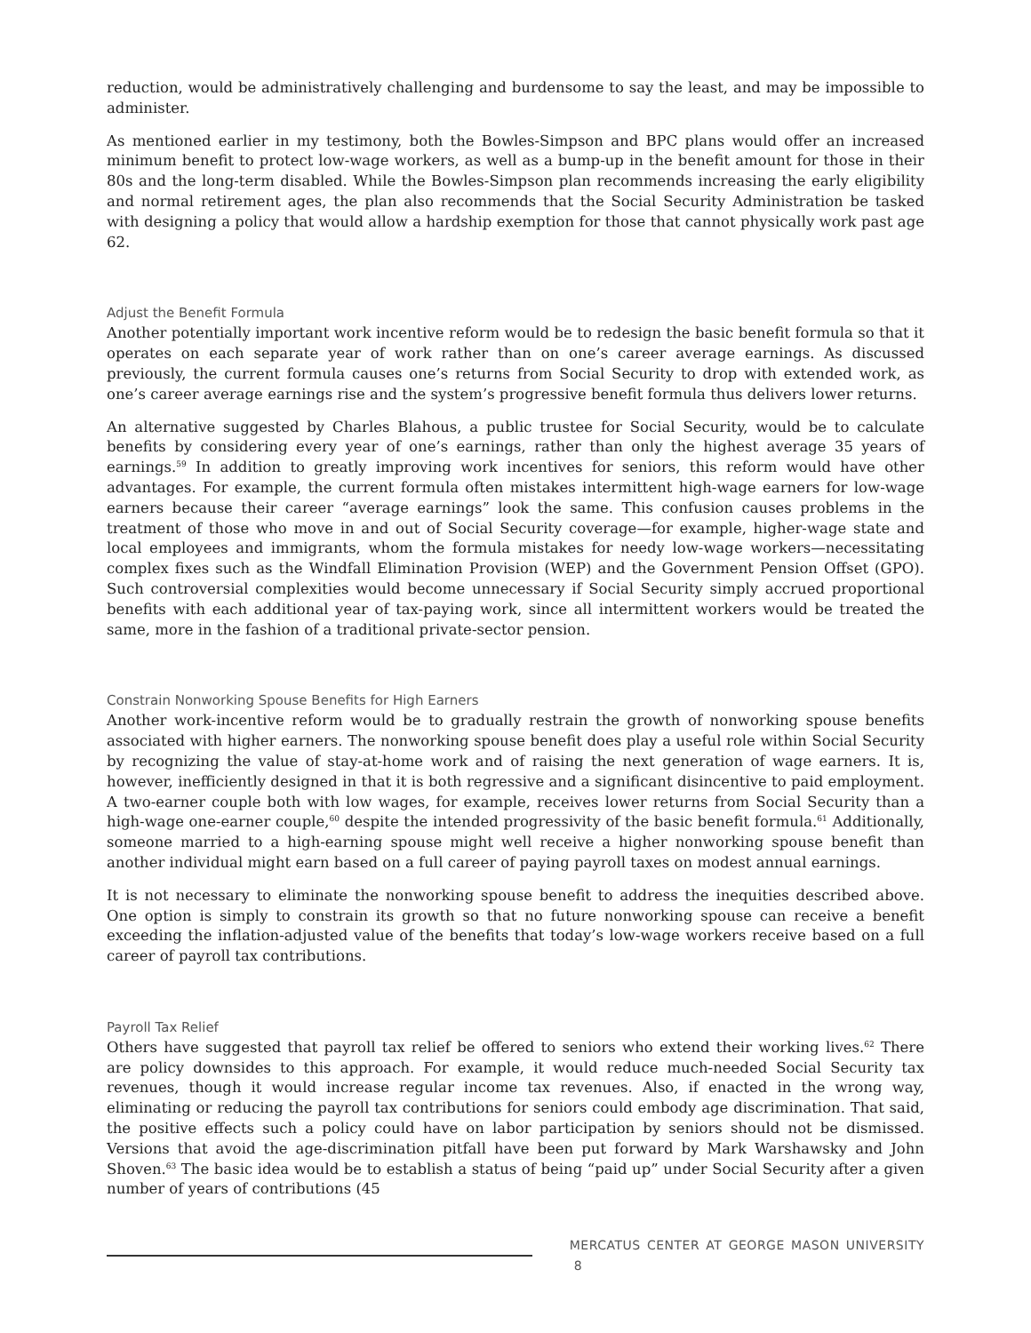reduction, would be administratively challenging and burdensome to say the least, and may be impossible to administer.
As mentioned earlier in my testimony, both the Bowles-Simpson and BPC plans would offer an increased minimum benefit to protect low-wage workers, as well as a bump-up in the benefit amount for those in their 80s and the long-term disabled. While the Bowles-Simpson plan recommends increasing the early eligibility and normal retirement ages, the plan also recommends that the Social Security Administration be tasked with designing a policy that would allow a hardship exemption for those that cannot physically work past age 62.
Adjust the Benefit Formula
Another potentially important work incentive reform would be to redesign the basic benefit formula so that it operates on each separate year of work rather than on one’s career average earnings. As discussed previously, the current formula causes one’s returns from Social Security to drop with extended work, as one’s career average earnings rise and the system’s progressive benefit formula thus delivers lower returns.
An alternative suggested by Charles Blahous, a public trustee for Social Security, would be to calculate benefits by considering every year of one’s earnings, rather than only the highest average 35 years of earnings.<sup>59</sup> In addition to greatly improving work incentives for seniors, this reform would have other advantages. For example, the current formula often mistakes intermittent high-wage earners for low-wage earners because their career “average earnings” look the same. This confusion causes problems in the treatment of those who move in and out of Social Security coverage—for example, higher-wage state and local employees and immigrants, whom the formula mistakes for needy low-wage workers—necessitating complex fixes such as the Windfall Elimination Provision (WEP) and the Government Pension Offset (GPO). Such controversial complexities would become unnecessary if Social Security simply accrued proportional benefits with each additional year of tax-paying work, since all intermittent workers would be treated the same, more in the fashion of a traditional private-sector pension.
Constrain Nonworking Spouse Benefits for High Earners
Another work-incentive reform would be to gradually restrain the growth of nonworking spouse benefits associated with higher earners. The nonworking spouse benefit does play a useful role within Social Security by recognizing the value of stay-at-home work and of raising the next generation of wage earners. It is, however, inefficiently designed in that it is both regressive and a significant disincentive to paid employment. A two-earner couple both with low wages, for example, receives lower returns from Social Security than a high-wage one-earner couple,<sup>60</sup> despite the intended progressivity of the basic benefit formula.<sup>61</sup> Additionally, someone married to a high-earning spouse might well receive a higher nonworking spouse benefit than another individual might earn based on a full career of paying payroll taxes on modest annual earnings.
It is not necessary to eliminate the nonworking spouse benefit to address the inequities described above. One option is simply to constrain its growth so that no future nonworking spouse can receive a benefit exceeding the inflation-adjusted value of the benefits that today’s low-wage workers receive based on a full career of payroll tax contributions.
Payroll Tax Relief
Others have suggested that payroll tax relief be offered to seniors who extend their working lives.<sup>62</sup> There are policy downsides to this approach. For example, it would reduce much-needed Social Security tax revenues, though it would increase regular income tax revenues. Also, if enacted in the wrong way, eliminating or reducing the payroll tax contributions for seniors could embody age discrimination. That said, the positive effects such a policy could have on labor participation by seniors should not be dismissed. Versions that avoid the age-discrimination pitfall have been put forward by Mark Warshawsky and John Shoven.<sup>63</sup> The basic idea would be to establish a status of being “paid up” under Social Security after a given number of years of contributions (45
MERCATUS CENTER AT GEORGE MASON UNIVERSITY 8